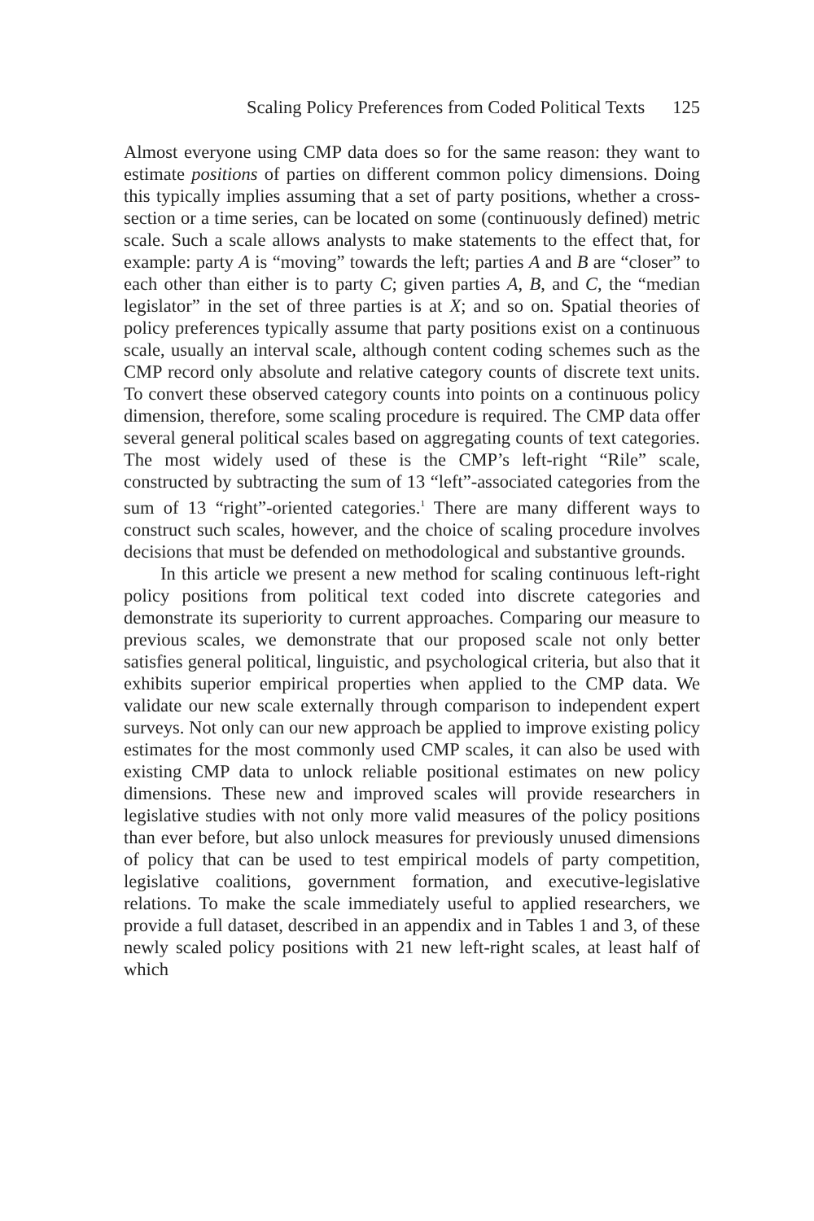Scaling Policy Preferences from Coded Political Texts 125
Almost everyone using CMP data does so for the same reason: they want to estimate positions of parties on different common policy dimensions. Doing this typically implies assuming that a set of party positions, whether a cross-section or a time series, can be located on some (continuously defined) metric scale. Such a scale allows analysts to make statements to the effect that, for example: party A is “moving” towards the left; parties A and B are “closer” to each other than either is to party C; given parties A, B, and C, the “median legislator” in the set of three parties is at X; and so on. Spatial theories of policy preferences typically assume that party positions exist on a continuous scale, usually an interval scale, although content coding schemes such as the CMP record only absolute and relative category counts of discrete text units. To convert these observed category counts into points on a continuous policy dimension, therefore, some scaling procedure is required. The CMP data offer several general political scales based on aggregating counts of text categories. The most widely used of these is the CMP’s left-right “Rile” scale, constructed by subtracting the sum of 13 “left”-associated categories from the sum of 13 “right”-oriented categories.<sup>1</sup> There are many different ways to construct such scales, however, and the choice of scaling procedure involves decisions that must be defended on methodological and substantive grounds.
In this article we present a new method for scaling continuous left-right policy positions from political text coded into discrete categories and demonstrate its superiority to current approaches. Comparing our measure to previous scales, we demonstrate that our proposed scale not only better satisfies general political, linguistic, and psychological criteria, but also that it exhibits superior empirical properties when applied to the CMP data. We validate our new scale externally through comparison to independent expert surveys. Not only can our new approach be applied to improve existing policy estimates for the most commonly used CMP scales, it can also be used with existing CMP data to unlock reliable positional estimates on new policy dimensions. These new and improved scales will provide researchers in legislative studies with not only more valid measures of the policy positions than ever before, but also unlock measures for previously unused dimensions of policy that can be used to test empirical models of party competition, legislative coalitions, government formation, and executive-legislative relations. To make the scale immediately useful to applied researchers, we provide a full dataset, described in an appendix and in Tables 1 and 3, of these newly scaled policy positions with 21 new left-right scales, at least half of which